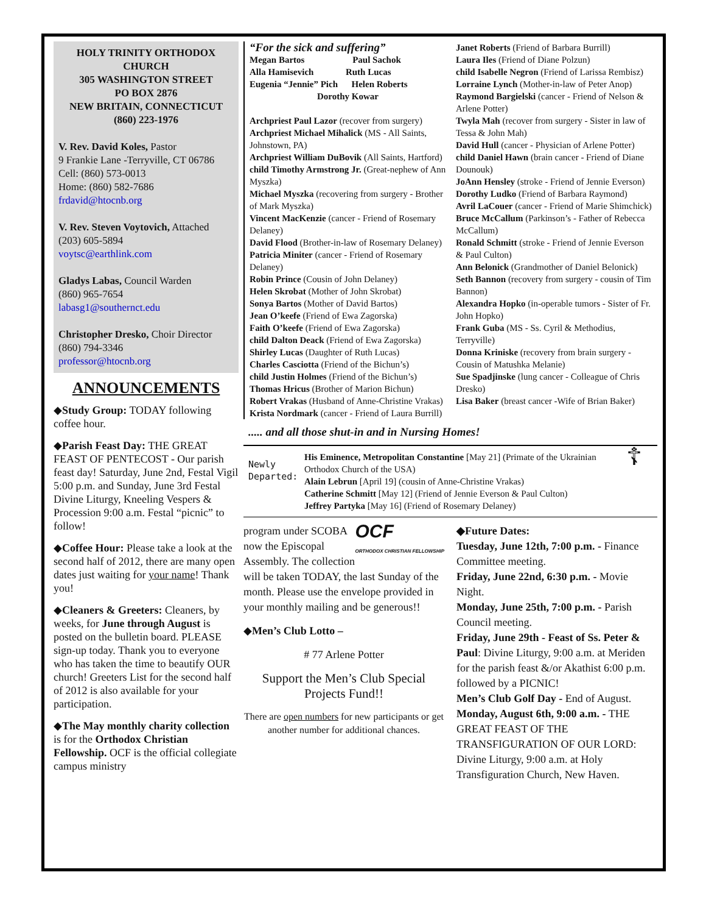HOLY TRINITY ORTHODOX CHURCH
305 WASHINGTON STREET
PO BOX 2876
NEW BRITAIN, CONNECTICUT
(860) 223-1976
V. Rev. David Koles, Pastor
9 Frankie Lane -Terryville, CT 06786
Cell: (860) 573-0013
Home: (860) 582-7686
frdavid@htocnb.org
V. Rev. Steven Voytovich, Attached
(203) 605-5894
voytsc@earthlink.com
Gladys Labas, Council Warden
(860) 965-7654
labasg1@southernct.edu
Christopher Dresko, Choir Director
(860) 794-3346
professor@htocnb.org
ANNOUNCEMENTS
◆Study Group: TODAY following coffee hour.
◆Parish Feast Day: THE GREAT FEAST OF PENTECOST - Our parish feast day! Saturday, June 2nd, Festal Vigil 5:00 p.m. and Sunday, June 3rd Festal Divine Liturgy, Kneeling Vespers & Procession 9:00 a.m. Festal “picnic” to follow!
◆Coffee Hour: Please take a look at the second half of 2012, there are many open dates just waiting for your name! Thank you!
◆Cleaners & Greeters: Cleaners, by weeks, for June through August is posted on the bulletin board. PLEASE sign-up today. Thank you to everyone who has taken the time to beautify OUR church! Greeters List for the second half of 2012 is also available for your participation.
◆The May monthly charity collection is for the Orthodox Christian Fellowship. OCF is the official collegiate campus ministry
“For the sick and suffering”
Megan Bartos Paul Sachok
Alla Hamisevich Ruth Lucas
Eugenia “Jennie” Pich Helen Roberts
Dorothy Kowar
Archpriest Paul Lazor (recover from surgery)
Archpriest Michael Mihalick (MS - All Saints, Johnstown, PA)
Archpriest William DuBovik (All Saints, Hartford)
child Timothy Armstrong Jr. (Great-nephew of Ann Myszka)
Michael Myszka (recovering from surgery - Brother of Mark Myszka)
Vincent MacKenzie (cancer - Friend of Rosemary Delaney)
David Flood (Brother-in-law of Rosemary Delaney)
Patricia Miniter (cancer - Friend of Rosemary Delaney)
Robin Prince (Cousin of John Delaney)
Helen Skrobat (Mother of John Skrobat)
Sonya Bartos (Mother of David Bartos)
Jean O’keefe (Friend of Ewa Zagorska)
Faith O’keefe (Friend of Ewa Zagorska)
child Dalton Deack (Friend of Ewa Zagorska)
Shirley Lucas (Daughter of Ruth Lucas)
Charles Casciotta (Friend of the Bichun’s)
child Justin Holmes (Friend of the Bichun’s)
Thomas Hricus (Brother of Marion Bichun)
Robert Vrakas (Husband of Anne-Christine Vrakas)
Krista Nordmark (cancer - Friend of Laura Burrill)
Janet Roberts (Friend of Barbara Burrill)
Laura Iles (Friend of Diane Polzun)
child Isabelle Negron (Friend of Larissa Rembisz)
Lorraine Lynch (Mother-in-law of Peter Anop)
Raymond Bargielski (cancer - Friend of Nelson & Arlene Potter)
Twyla Mah (recover from surgery - Sister in law of Tessa & John Mah)
David Hull (cancer - Physician of Arlene Potter)
child Daniel Hawn (brain cancer - Friend of Diane Dounouk)
JoAnn Hensley (stroke - Friend of Jennie Everson)
Dorothy Ludko (Friend of Barbara Raymond)
Avril LaCouer (cancer - Friend of Marie Shimchick)
Bruce McCallum (Parkinson’s - Father of Rebecca McCallum)
Ronald Schmitt (stroke - Friend of Jennie Everson & Paul Culton)
Ann Belonick (Grandmother of Daniel Belonick)
Seth Bannon (recovery from surgery - cousin of Tim Bannon)
Alexandra Hopko (in-operable tumors - Sister of Fr. John Hopko)
Frank Guba (MS - Ss. Cyril & Methodius, Terryville)
Donna Kriniske (recovery from brain surgery - Cousin of Matushka Melanie)
Sue Spadjinske (lung cancer - Colleague of Chris Dresko)
Lisa Baker (breast cancer -Wife of Brian Baker)
..... and all those shut-in and in Nursing Homes!
Newly Departed:
His Eminence, Metropolitan Constantine [May 21] (Primate of the Ukrainian Orthodox Church of the USA)
Alain Lebrun [April 19] (cousin of Anne-Christine Vrakas)
Catherine Schmitt [May 12] (Friend of Jennie Everson & Paul Culton)
Jeffrey Partyka [May 16] (Friend of Rosemary Delaney)
☦
OCF
ORTHODOX CHRISTIAN FELLOWSHIP program under SCOBA now the Episcopal Assembly. The collection will be taken TODAY, the last Sunday of the month. Please use the envelope provided in your monthly mailing and be generous!!
◆Men’s Club Lotto –
# 77 Arlene Potter
Support the Men’s Club Special Projects Fund!!
There are open numbers for new participants or get another number for additional chances.
◆Future Dates:
Tuesday, June 12th, 7:00 p.m. - Finance Committee meeting.
Friday, June 22nd, 6:30 p.m. - Movie Night.
Monday, June 25th, 7:00 p.m. - Parish Council meeting.
Friday, June 29th - Feast of Ss. Peter & Paul: Divine Liturgy, 9:00 a.m. at Meriden for the parish feast &/or Akathist 6:00 p.m. followed by a PICNIC!
Men’s Club Golf Day - End of August.
Monday, August 6th, 9:00 a.m. - THE GREAT FEAST OF THE TRANSFIGURATION OF OUR LORD: Divine Liturgy, 9:00 a.m. at Holy Transfiguration Church, New Haven.